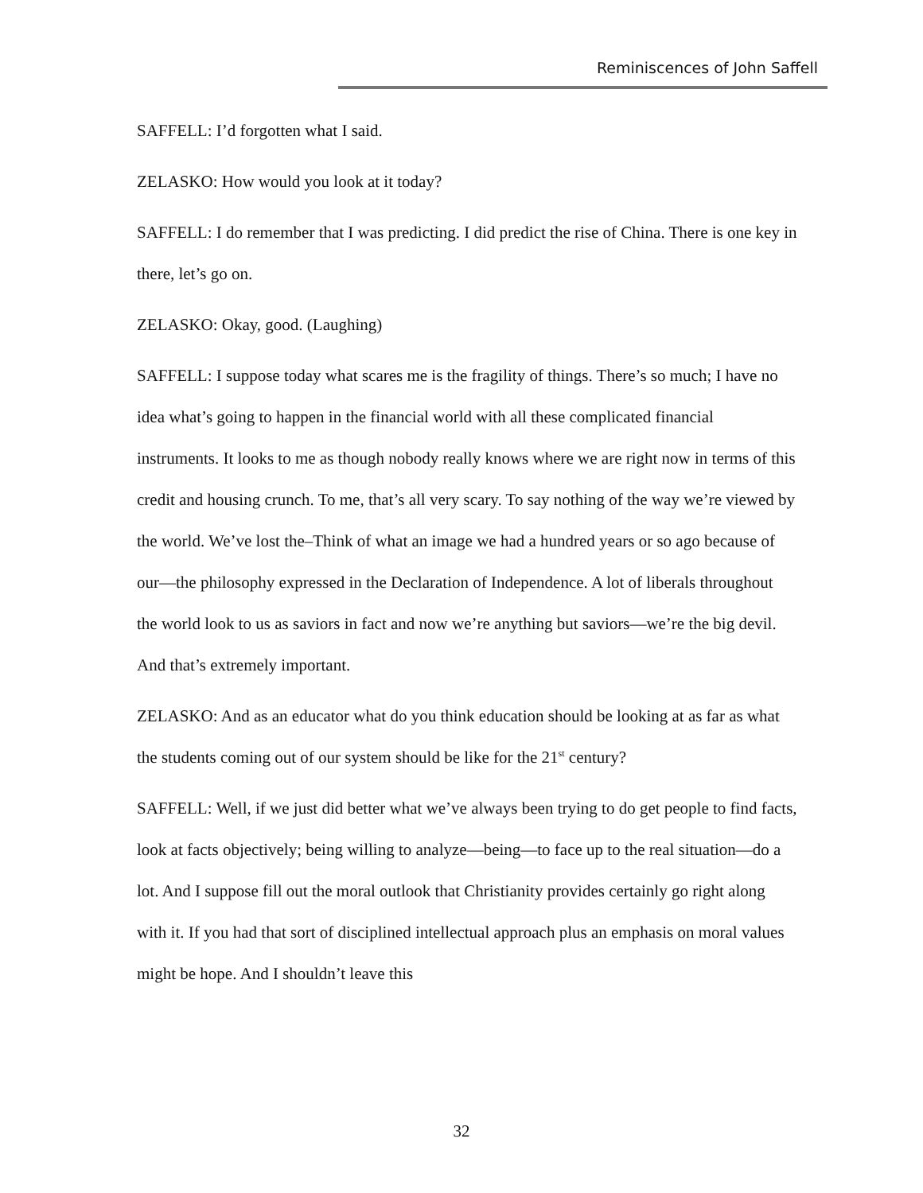Reminiscences of John Saffell
SAFFELL: I’d forgotten what I said.
ZELASKO: How would you look at it today?
SAFFELL: I do remember that I was predicting. I did predict the rise of China. There is one key in there, let’s go on.
ZELASKO: Okay, good. (Laughing)
SAFFELL: I suppose today what scares me is the fragility of things. There’s so much; I have no idea what’s going to happen in the financial world with all these complicated financial instruments. It looks to me as though nobody really knows where we are right now in terms of this credit and housing crunch. To me, that’s all very scary. To say nothing of the way we’re viewed by the world. We’ve lost the–Think of what an image we had a hundred years or so ago because of our—the philosophy expressed in the Declaration of Independence. A lot of liberals throughout the world look to us as saviors in fact and now we’re anything but saviors—we’re the big devil. And that’s extremely important.
ZELASKO: And as an educator what do you think education should be looking at as far as what the students coming out of our system should be like for the 21<sup>st</sup> century?
SAFFELL: Well, if we just did better what we’ve always been trying to do get people to find facts, look at facts objectively; being willing to analyze—being—to face up to the real situation—do a lot. And I suppose fill out the moral outlook that Christianity provides certainly go right along with it. If you had that sort of disciplined intellectual approach plus an emphasis on moral values might be hope. And I shouldn’t leave this
32